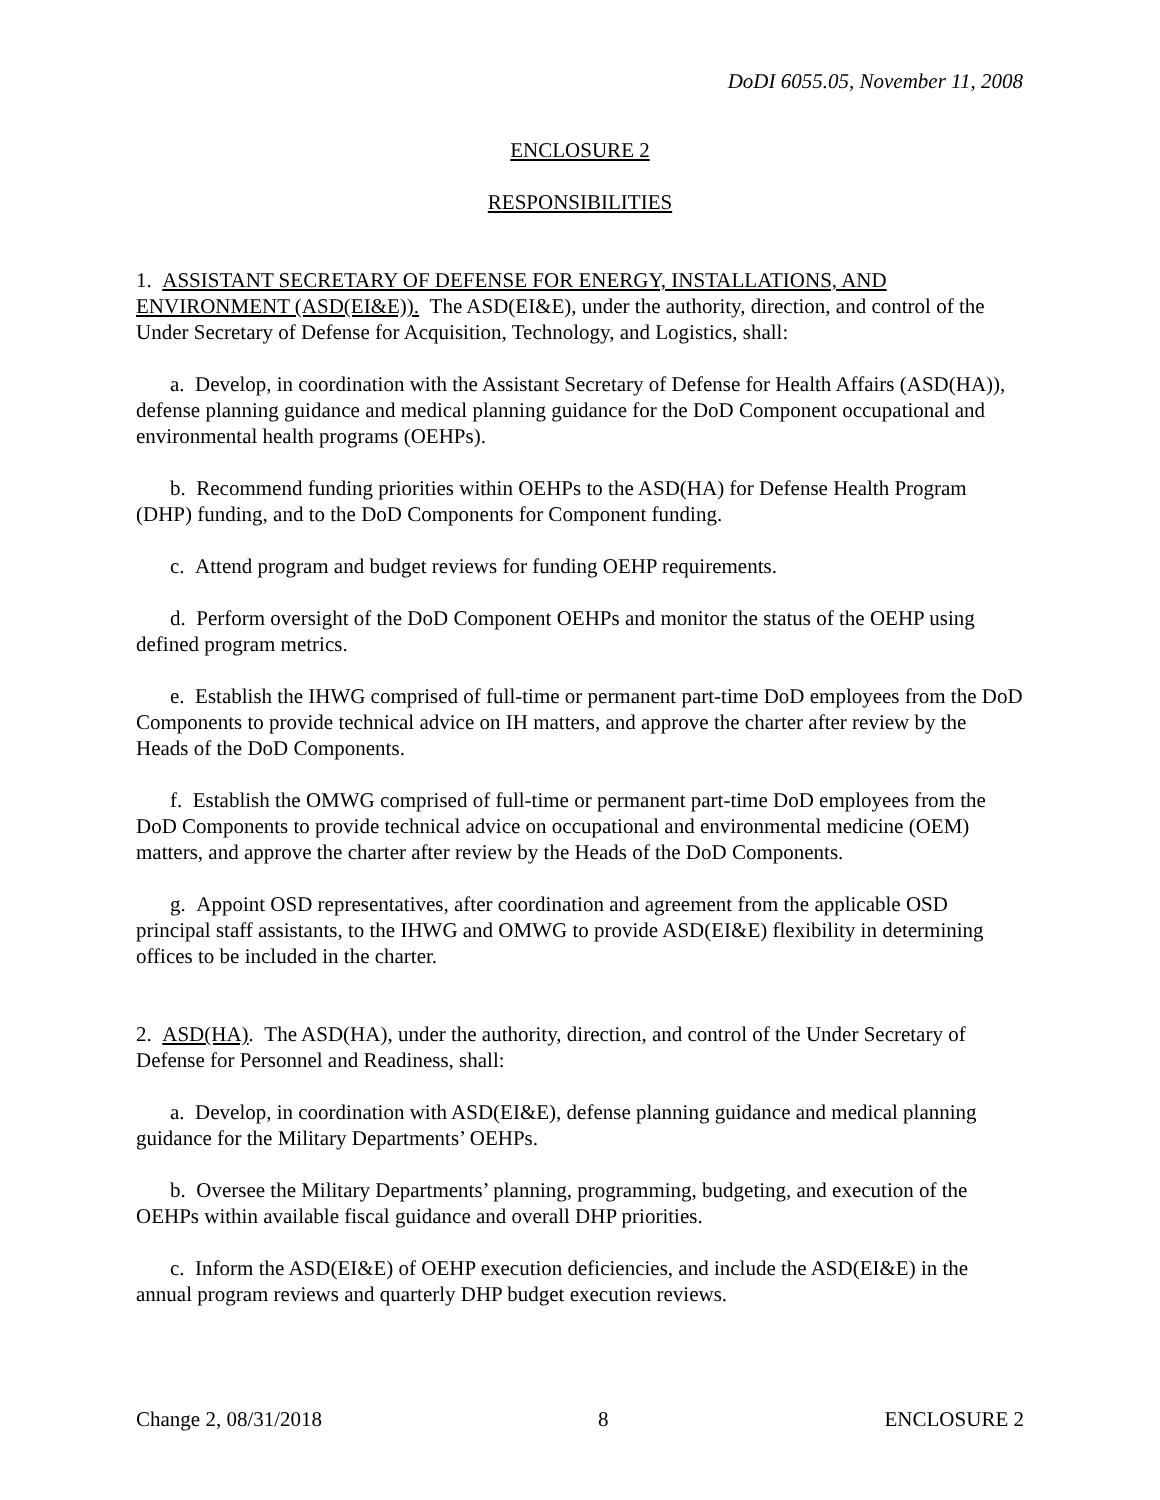DoDI 6055.05, November 11, 2008
ENCLOSURE 2
RESPONSIBILITIES
1. ASSISTANT SECRETARY OF DEFENSE FOR ENERGY, INSTALLATIONS, AND ENVIRONMENT (ASD(EI&E)). The ASD(EI&E), under the authority, direction, and control of the Under Secretary of Defense for Acquisition, Technology, and Logistics, shall:
a. Develop, in coordination with the Assistant Secretary of Defense for Health Affairs (ASD(HA)), defense planning guidance and medical planning guidance for the DoD Component occupational and environmental health programs (OEHPs).
b. Recommend funding priorities within OEHPs to the ASD(HA) for Defense Health Program (DHP) funding, and to the DoD Components for Component funding.
c. Attend program and budget reviews for funding OEHP requirements.
d. Perform oversight of the DoD Component OEHPs and monitor the status of the OEHP using defined program metrics.
e. Establish the IHWG comprised of full-time or permanent part-time DoD employees from the DoD Components to provide technical advice on IH matters, and approve the charter after review by the Heads of the DoD Components.
f. Establish the OMWG comprised of full-time or permanent part-time DoD employees from the DoD Components to provide technical advice on occupational and environmental medicine (OEM) matters, and approve the charter after review by the Heads of the DoD Components.
g. Appoint OSD representatives, after coordination and agreement from the applicable OSD principal staff assistants, to the IHWG and OMWG to provide ASD(EI&E) flexibility in determining offices to be included in the charter.
2. ASD(HA). The ASD(HA), under the authority, direction, and control of the Under Secretary of Defense for Personnel and Readiness, shall:
a. Develop, in coordination with ASD(EI&E), defense planning guidance and medical planning guidance for the Military Departments’ OEHPs.
b. Oversee the Military Departments’ planning, programming, budgeting, and execution of the OEHPs within available fiscal guidance and overall DHP priorities.
c. Inform the ASD(EI&E) of OEHP execution deficiencies, and include the ASD(EI&E) in the annual program reviews and quarterly DHP budget execution reviews.
Change 2, 08/31/2018 8 ENCLOSURE 2